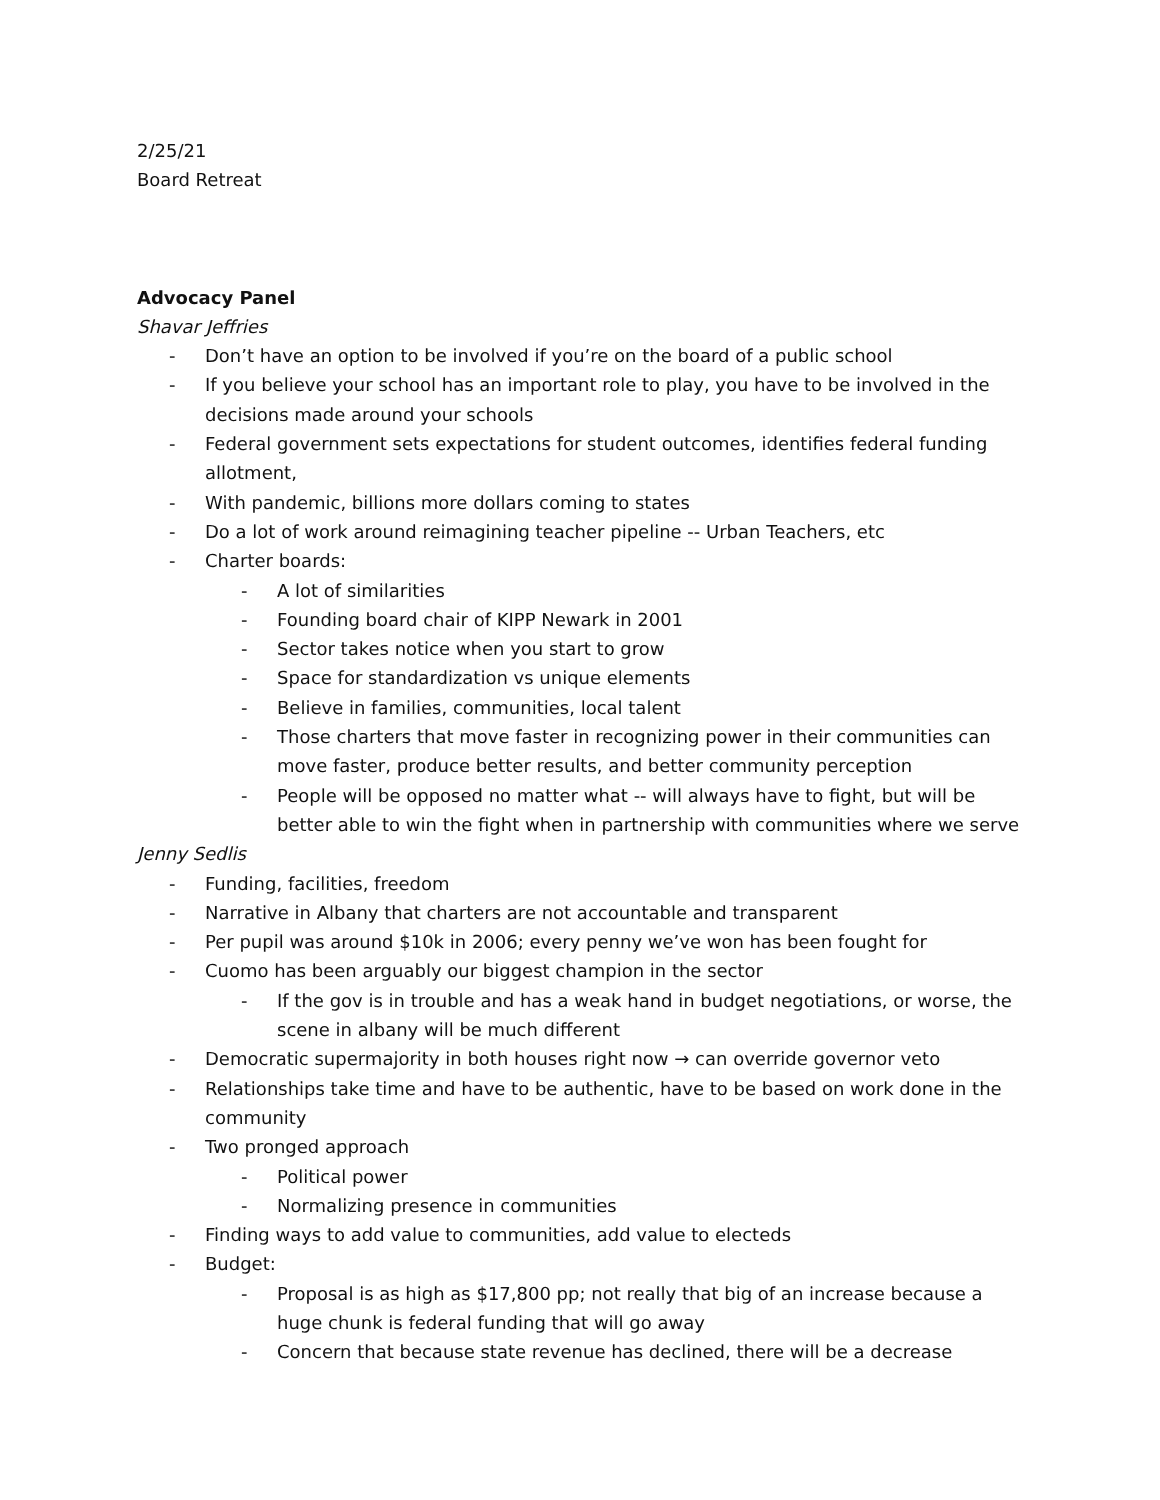2/25/21
Board Retreat
Advocacy Panel
Shavar Jeffries
- Don’t have an option to be involved if you’re on the board of a public school
- If you believe your school has an important role to play, you have to be involved in the decisions made around your schools
- Federal government sets expectations for student outcomes, identifies federal funding allotment,
- With pandemic, billions more dollars coming to states
- Do a lot of work around reimagining teacher pipeline -- Urban Teachers, etc
- Charter boards:
- A lot of similarities
- Founding board chair of KIPP Newark in 2001
- Sector takes notice when you start to grow
- Space for standardization vs unique elements
- Believe in families, communities, local talent
- Those charters that move faster in recognizing power in their communities can move faster, produce better results, and better community perception
- People will be opposed no matter what -- will always have to fight, but will be better able to win the fight when in partnership with communities where we serve
Jenny Sedlis
- Funding, facilities, freedom
- Narrative in Albany that charters are not accountable and transparent
- Per pupil was around $10k in 2006; every penny we’ve won has been fought for
- Cuomo has been arguably our biggest champion in the sector
- If the gov is in trouble and has a weak hand in budget negotiations, or worse, the scene in albany will be much different
- Democratic supermajority in both houses right now → can override governor veto
- Relationships take time and have to be authentic, have to be based on work done in the community
- Two pronged approach
- Political power
- Normalizing presence in communities
- Finding ways to add value to communities, add value to electeds
- Budget:
- Proposal is as high as $17,800 pp; not really that big of an increase because a huge chunk is federal funding that will go away
- Concern that because state revenue has declined, there will be a decrease